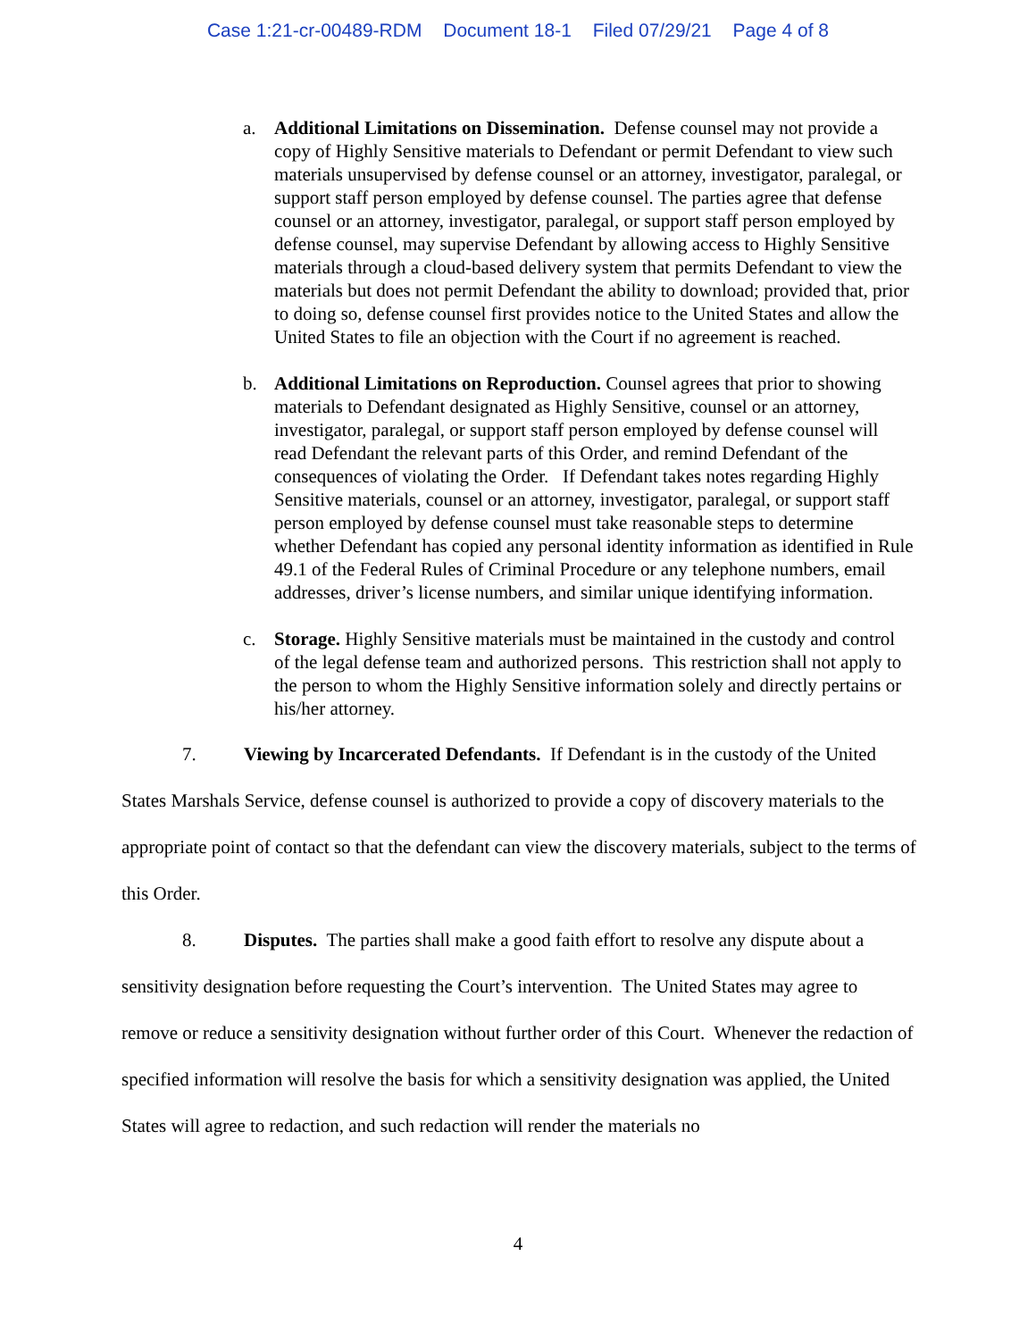Case 1:21-cr-00489-RDM Document 18-1 Filed 07/29/21 Page 4 of 8
a. Additional Limitations on Dissemination. Defense counsel may not provide a copy of Highly Sensitive materials to Defendant or permit Defendant to view such materials unsupervised by defense counsel or an attorney, investigator, paralegal, or support staff person employed by defense counsel. The parties agree that defense counsel or an attorney, investigator, paralegal, or support staff person employed by defense counsel, may supervise Defendant by allowing access to Highly Sensitive materials through a cloud-based delivery system that permits Defendant to view the materials but does not permit Defendant the ability to download; provided that, prior to doing so, defense counsel first provides notice to the United States and allow the United States to file an objection with the Court if no agreement is reached.
b. Additional Limitations on Reproduction. Counsel agrees that prior to showing materials to Defendant designated as Highly Sensitive, counsel or an attorney, investigator, paralegal, or support staff person employed by defense counsel will read Defendant the relevant parts of this Order, and remind Defendant of the consequences of violating the Order. If Defendant takes notes regarding Highly Sensitive materials, counsel or an attorney, investigator, paralegal, or support staff person employed by defense counsel must take reasonable steps to determine whether Defendant has copied any personal identity information as identified in Rule 49.1 of the Federal Rules of Criminal Procedure or any telephone numbers, email addresses, driver’s license numbers, and similar unique identifying information.
c. Storage. Highly Sensitive materials must be maintained in the custody and control of the legal defense team and authorized persons. This restriction shall not apply to the person to whom the Highly Sensitive information solely and directly pertains or his/her attorney.
7. Viewing by Incarcerated Defendants. If Defendant is in the custody of the United States Marshals Service, defense counsel is authorized to provide a copy of discovery materials to the appropriate point of contact so that the defendant can view the discovery materials, subject to the terms of this Order.
8. Disputes. The parties shall make a good faith effort to resolve any dispute about a sensitivity designation before requesting the Court’s intervention. The United States may agree to remove or reduce a sensitivity designation without further order of this Court. Whenever the redaction of specified information will resolve the basis for which a sensitivity designation was applied, the United States will agree to redaction, and such redaction will render the materials no
4